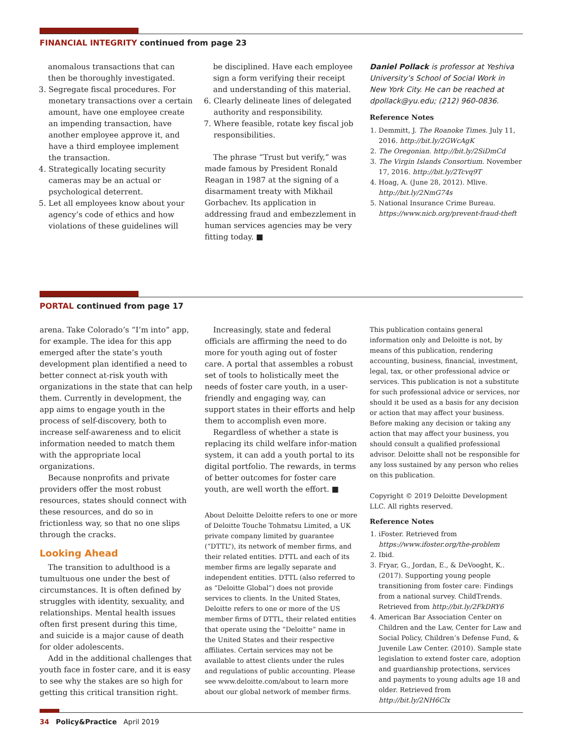FINANCIAL INTEGRITY continued from page 23
anomalous transactions that can then be thoroughly investigated.
3. Segregate fiscal procedures. For monetary transactions over a certain amount, have one employee create an impending transaction, have another employee approve it, and have a third employee implement the transaction.
4. Strategically locating security cameras may be an actual or psychological deterrent.
5. Let all employees know about your agency’s code of ethics and how violations of these guidelines will
be disciplined. Have each employee sign a form verifying their receipt and understanding of this material.
6. Clearly delineate lines of delegated authority and responsibility.
7. Where feasible, rotate key fiscal job responsibilities.
The phrase “Trust but verify,” was made famous by President Ronald Reagan in 1987 at the signing of a disarmament treaty with Mikhail Gorbachev. Its application in addressing fraud and embezzlement in human services agencies may be very fitting today. ■
Daniel Pollack is professor at Yeshiva University’s School of Social Work in New York City. He can be reached at dpollack@yu.edu; (212) 960-0836.
Reference Notes
1. Demmitt, J. The Roanoke Times. July 11, 2016. http://bit.ly/2GWcAgK
2. The Oregonian. http://bit.ly/2SiDmCd
3. The Virgin Islands Consortium. November 17, 2016. http://bit.ly/2Tcvq9T
4. Hoag, A. (June 28, 2012). Mlive. http://bit.ly/2NmG74s
5. National Insurance Crime Bureau. https://www.nicb.org/prevent-fraud-theft
PORTAL continued from page 17
arena. Take Colorado’s “I’m into” app, for example. The idea for this app emerged after the state’s youth development plan identified a need to better connect at-risk youth with organizations in the state that can help them. Currently in development, the app aims to engage youth in the process of self-discovery, both to increase self-awareness and to elicit information needed to match them with the appropriate local organizations.
Because nonprofits and private providers offer the most robust resources, states should connect with these resources, and do so in frictionless way, so that no one slips through the cracks.
Looking Ahead
The transition to adulthood is a tumultuous one under the best of circumstances. It is often defined by struggles with identity, sexuality, and relationships. Mental health issues often first present during this time, and suicide is a major cause of death for older adolescents.
Add in the additional challenges that youth face in foster care, and it is easy to see why the stakes are so high for getting this critical transition right.
Increasingly, state and federal officials are affirming the need to do more for youth aging out of foster care. A portal that assembles a robust set of tools to holistically meet the needs of foster care youth, in a user-friendly and engaging way, can support states in their efforts and help them to accomplish even more.
Regardless of whether a state is replacing its child welfare infor-mation system, it can add a youth portal to its digital portfolio. The rewards, in terms of better outcomes for foster care youth, are well worth the effort. ■
About Deloitte Deloitte refers to one or more of Deloitte Touche Tohmatsu Limited, a UK private company limited by guarantee (“DTTL”), its network of member firms, and their related entities. DTTL and each of its member firms are legally separate and independent entities. DTTL (also referred to as “Deloitte Global”) does not provide services to clients. In the United States, Deloitte refers to one or more of the US member firms of DTTL, their related entities that operate using the “Deloitte” name in the United States and their respective affiliates. Certain services may not be available to attest clients under the rules and regulations of public accounting. Please see www.deloitte.com/about to learn more about our global network of member firms.
This publication contains general information only and Deloitte is not, by means of this publication, rendering accounting, business, financial, investment, legal, tax, or other professional advice or services. This publication is not a substitute for such professional advice or services, nor should it be used as a basis for any decision or action that may affect your business. Before making any decision or taking any action that may affect your business, you should consult a qualified professional advisor. Deloitte shall not be responsible for any loss sustained by any person who relies on this publication.
Copyright © 2019 Deloitte Development LLC. All rights reserved.
Reference Notes
1. iFoster. Retrieved from https://www.ifoster.org/the-problem
2. Ibid.
3. Fryar, G., Jordan, E., & DeVooght, K.. (2017). Supporting young people transitioning from foster care: Findings from a national survey. ChildTrends. Retrieved from http://bit.ly/2FkDRY6
4. American Bar Association Center on Children and the Law, Center for Law and Social Policy, Children’s Defense Fund, & Juvenile Law Center. (2010). Sample state legislation to extend foster care, adoption and guardianship protections, services and payments to young adults age 18 and older. Retrieved from http://bit.ly/2NH6Clx
34 Policy&Practice April 2019